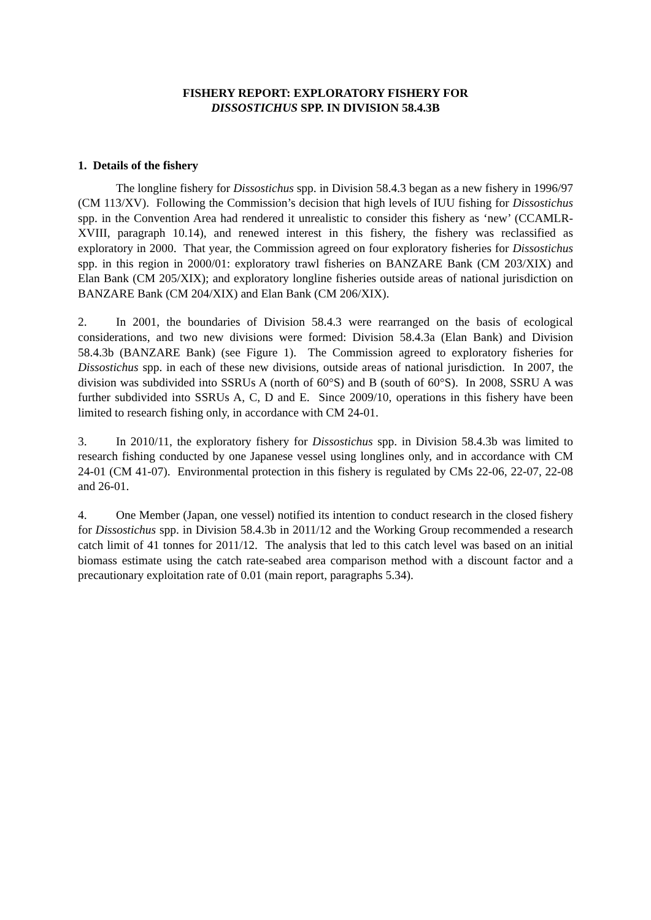FISHERY REPORT: EXPLORATORY FISHERY FOR
DISSOSTICHUS SPP. IN DIVISION 58.4.3B
1. Details of the fishery
The longline fishery for Dissostichus spp. in Division 58.4.3 began as a new fishery in 1996/97 (CM 113/XV). Following the Commission’s decision that high levels of IUU fishing for Dissostichus spp. in the Convention Area had rendered it unrealistic to consider this fishery as ‘new’ (CCAMLR-XVIII, paragraph 10.14), and renewed interest in this fishery, the fishery was reclassified as exploratory in 2000. That year, the Commission agreed on four exploratory fisheries for Dissostichus spp. in this region in 2000/01: exploratory trawl fisheries on BANZARE Bank (CM 203/XIX) and Elan Bank (CM 205/XIX); and exploratory longline fisheries outside areas of national jurisdiction on BANZARE Bank (CM 204/XIX) and Elan Bank (CM 206/XIX).
2. In 2001, the boundaries of Division 58.4.3 were rearranged on the basis of ecological considerations, and two new divisions were formed: Division 58.4.3a (Elan Bank) and Division 58.4.3b (BANZARE Bank) (see Figure 1). The Commission agreed to exploratory fisheries for Dissostichus spp. in each of these new divisions, outside areas of national jurisdiction. In 2007, the division was subdivided into SSRUs A (north of 60°S) and B (south of 60°S). In 2008, SSRU A was further subdivided into SSRUs A, C, D and E. Since 2009/10, operations in this fishery have been limited to research fishing only, in accordance with CM 24-01.
3. In 2010/11, the exploratory fishery for Dissostichus spp. in Division 58.4.3b was limited to research fishing conducted by one Japanese vessel using longlines only, and in accordance with CM 24-01 (CM 41-07). Environmental protection in this fishery is regulated by CMs 22-06, 22-07, 22-08 and 26-01.
4. One Member (Japan, one vessel) notified its intention to conduct research in the closed fishery for Dissostichus spp. in Division 58.4.3b in 2011/12 and the Working Group recommended a research catch limit of 41 tonnes for 2011/12. The analysis that led to this catch level was based on an initial biomass estimate using the catch rate-seabed area comparison method with a discount factor and a precautionary exploitation rate of 0.01 (main report, paragraphs 5.34).